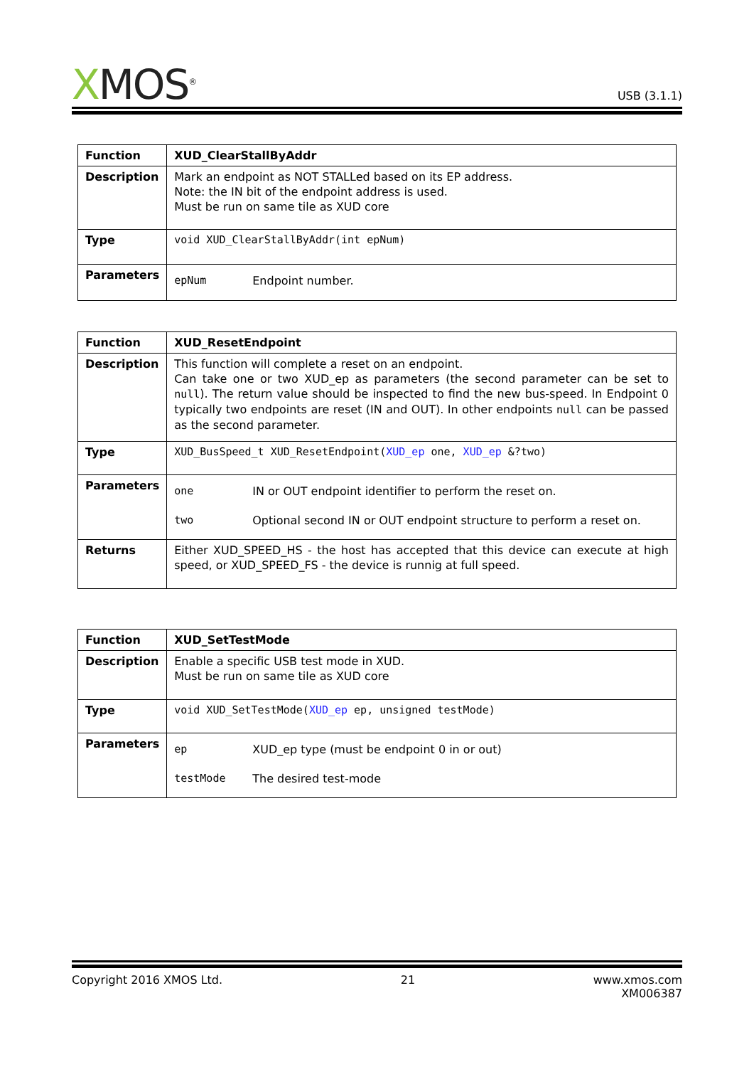XMOS<sup>®</sup>
USB (3.1.1)
| Function | XUD_ClearStallByAddr |
| Description | Mark an endpoint as NOT STALLed based on its EP address. Note: the IN bit of the endpoint address is used. Must be run on same tile as XUD core |
| Type | void XUD_ClearStallByAddr(int epNum) |
| Parameters | / epNum / Endpoint number. / |
| Function | XUD_ResetEndpoint |
| Description | This function will complete a reset on an endpoint. Can take one or two XUD_ep as parameters (the second parameter can be set to null ). The return value should be inspected to find the new bus-speed. In Endpoint 0 typically two endpoints are reset (IN and OUT). In other endpoints null can be passed as the second parameter. |
| Type | XUD_BusSpeed_t XUD_ResetEndpoint( XUD_ep one, XUD_ep &?two) |
| Parameters | / one / IN or OUT endpoint identifier to perform the reset on. / / two / Optional second IN or OUT endpoint structure to perform a reset on. / |
| Returns | Either XUD_SPEED_HS - the host has accepted that this device can execute at high speed, or XUD_SPEED_FS - the device is runnig at full speed. |
| Function | XUD_SetTestMode |
| Description | Enable a specific USB test mode in XUD. Must be run on same tile as XUD core |
| Type | void XUD_SetTestMode( XUD_ep ep, unsigned testMode) |
| Parameters | / ep / XUD_ep type (must be endpoint 0 in or out) / / testMode / The desired test-mode / |
Copyright 2016 XMOS Ltd. 21 www.xmos.com
XM006387